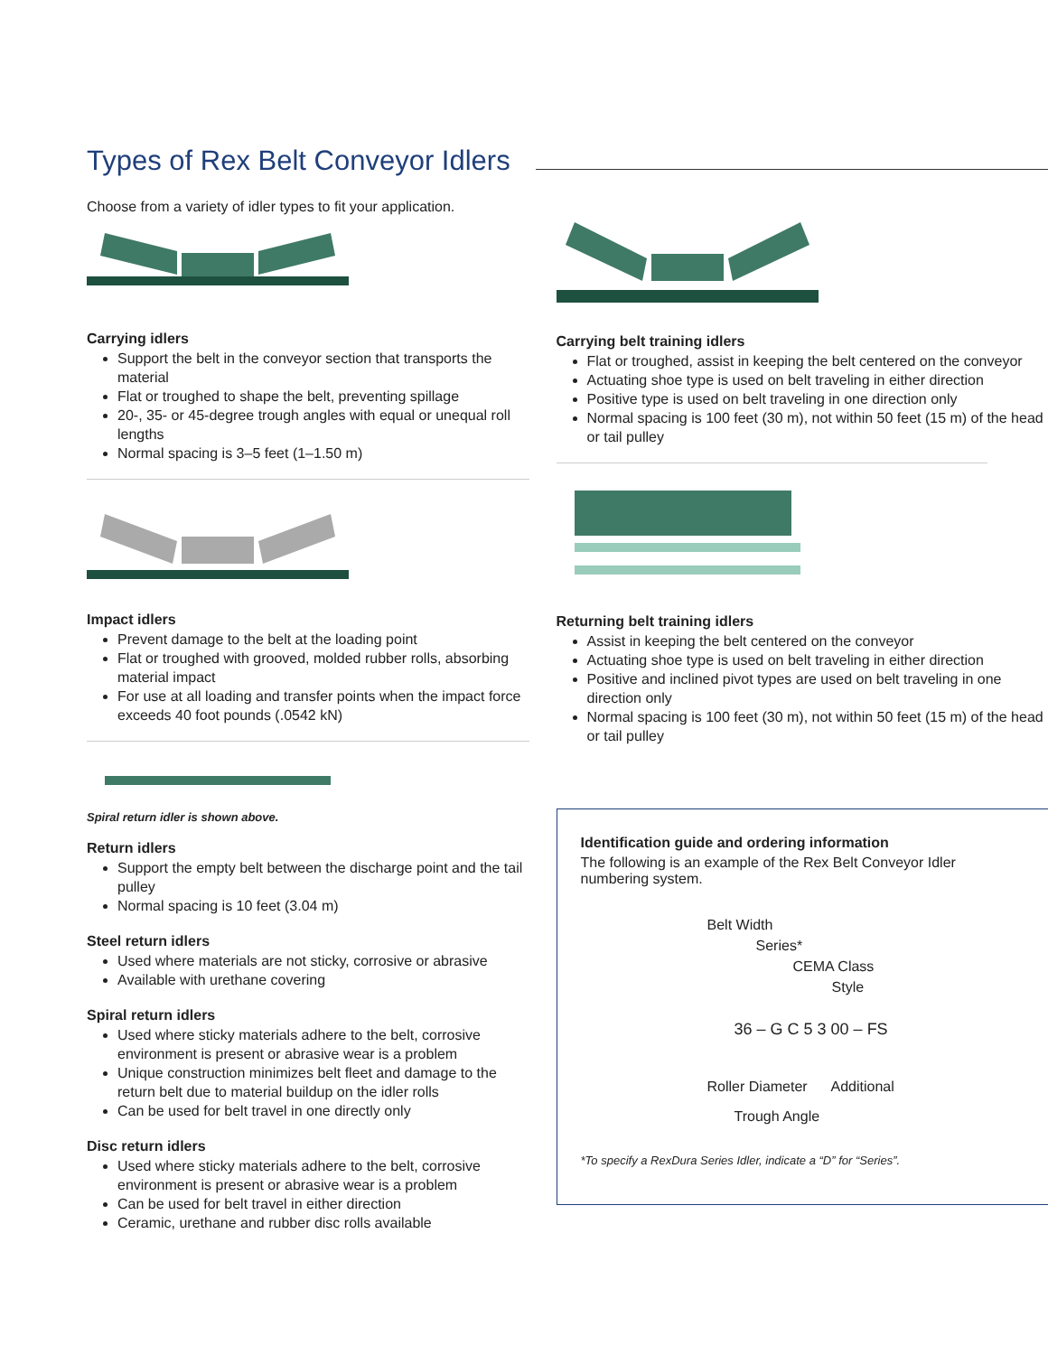Types of Rex Belt Conveyor Idlers
Choose from a variety of idler types to fit your application.
Carrying idlers
Support the belt in the conveyor section that transports the material
Flat or troughed to shape the belt, preventing spillage
20-, 35- or 45-degree trough angles with equal or unequal roll lengths
Normal spacing is 3–5 feet (1–1.50 m)
Impact idlers
Prevent damage to the belt at the loading point
Flat or troughed with grooved, molded rubber rolls, absorbing material impact
For use at all loading and transfer points when the impact force exceeds 40 foot pounds (.0542 kN)
Spiral return idler is shown above.
Return idlers
Support the empty belt between the discharge point and the tail pulley
Normal spacing is 10 feet (3.04 m)
Steel return idlers
Used where materials are not sticky, corrosive or abrasive
Available with urethane covering
Spiral return idlers
Used where sticky materials adhere to the belt, corrosive environment is present or abrasive wear is a problem
Unique construction minimizes belt fleet and damage to the return belt due to material buildup on the idler rolls
Can be used for belt travel in one directly only
Disc return idlers
Used where sticky materials adhere to the belt, corrosive environment is present or abrasive wear is a problem
Can be used for belt travel in either direction
Ceramic, urethane and rubber disc rolls available
Carrying belt training idlers
Flat or troughed, assist in keeping the belt centered on the conveyor
Actuating shoe type is used on belt traveling in either direction
Positive type is used on belt traveling in one direction only
Normal spacing is 100 feet (30 m), not within 50 feet (15 m) of the head or tail pulley
Returning belt training idlers
Assist in keeping the belt centered on the conveyor
Actuating shoe type is used on belt traveling in either direction
Positive and inclined pivot types are used on belt traveling in one direction only
Normal spacing is 100 feet (30 m), not within 50 feet (15 m) of the head or tail pulley
Identification guide and ordering information
The following is an example of the Rex Belt Conveyor Idler numbering system.
Belt Width
Series*
CEMA Class
Style
36 – G C 5 3 00 – FS
Roller Diameter Additional
Trough Angle
*To specify a RexDura Series Idler, indicate a “D” for “Series”.